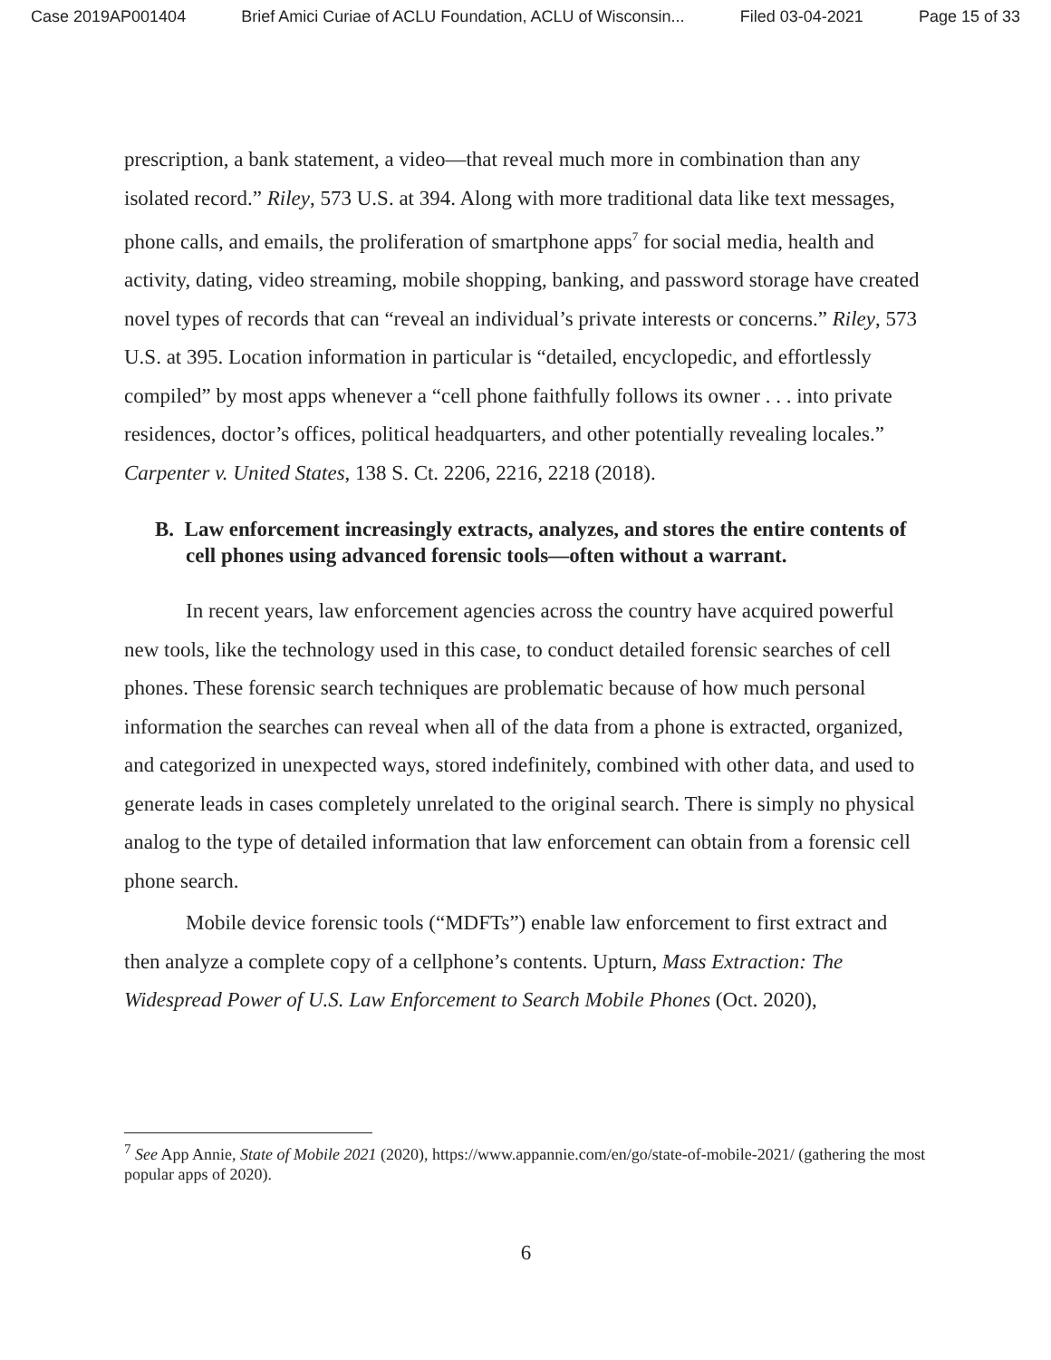Case 2019AP001404 Brief Amici Curiae of ACLU Foundation, ACLU of Wisconsin... Filed 03-04-2021 Page 15 of 33
prescription, a bank statement, a video—that reveal much more in combination than any isolated record.” Riley, 573 U.S. at 394. Along with more traditional data like text messages, phone calls, and emails, the proliferation of smartphone apps<sup>7</sup> for social media, health and activity, dating, video streaming, mobile shopping, banking, and password storage have created novel types of records that can “reveal an individual’s private interests or concerns.” Riley, 573 U.S. at 395. Location information in particular is “detailed, encyclopedic, and effortlessly compiled” by most apps whenever a “cell phone faithfully follows its owner . . . into private residences, doctor’s offices, political headquarters, and other potentially revealing locales.” Carpenter v. United States, 138 S. Ct. 2206, 2216, 2218 (2018).
B. Law enforcement increasingly extracts, analyzes, and stores the entire contents of cell phones using advanced forensic tools—often without a warrant.
In recent years, law enforcement agencies across the country have acquired powerful new tools, like the technology used in this case, to conduct detailed forensic searches of cell phones. These forensic search techniques are problematic because of how much personal information the searches can reveal when all of the data from a phone is extracted, organized, and categorized in unexpected ways, stored indefinitely, combined with other data, and used to generate leads in cases completely unrelated to the original search. There is simply no physical analog to the type of detailed information that law enforcement can obtain from a forensic cell phone search.
Mobile device forensic tools (“MDFTs”) enable law enforcement to first extract and then analyze a complete copy of a cellphone’s contents. Upturn, Mass Extraction: The Widespread Power of U.S. Law Enforcement to Search Mobile Phones (Oct. 2020),
<sup>7</sup> See App Annie, State of Mobile 2021 (2020), https://www.appannie.com/en/go/state-of-mobile-2021/ (gathering the most popular apps of 2020).
6